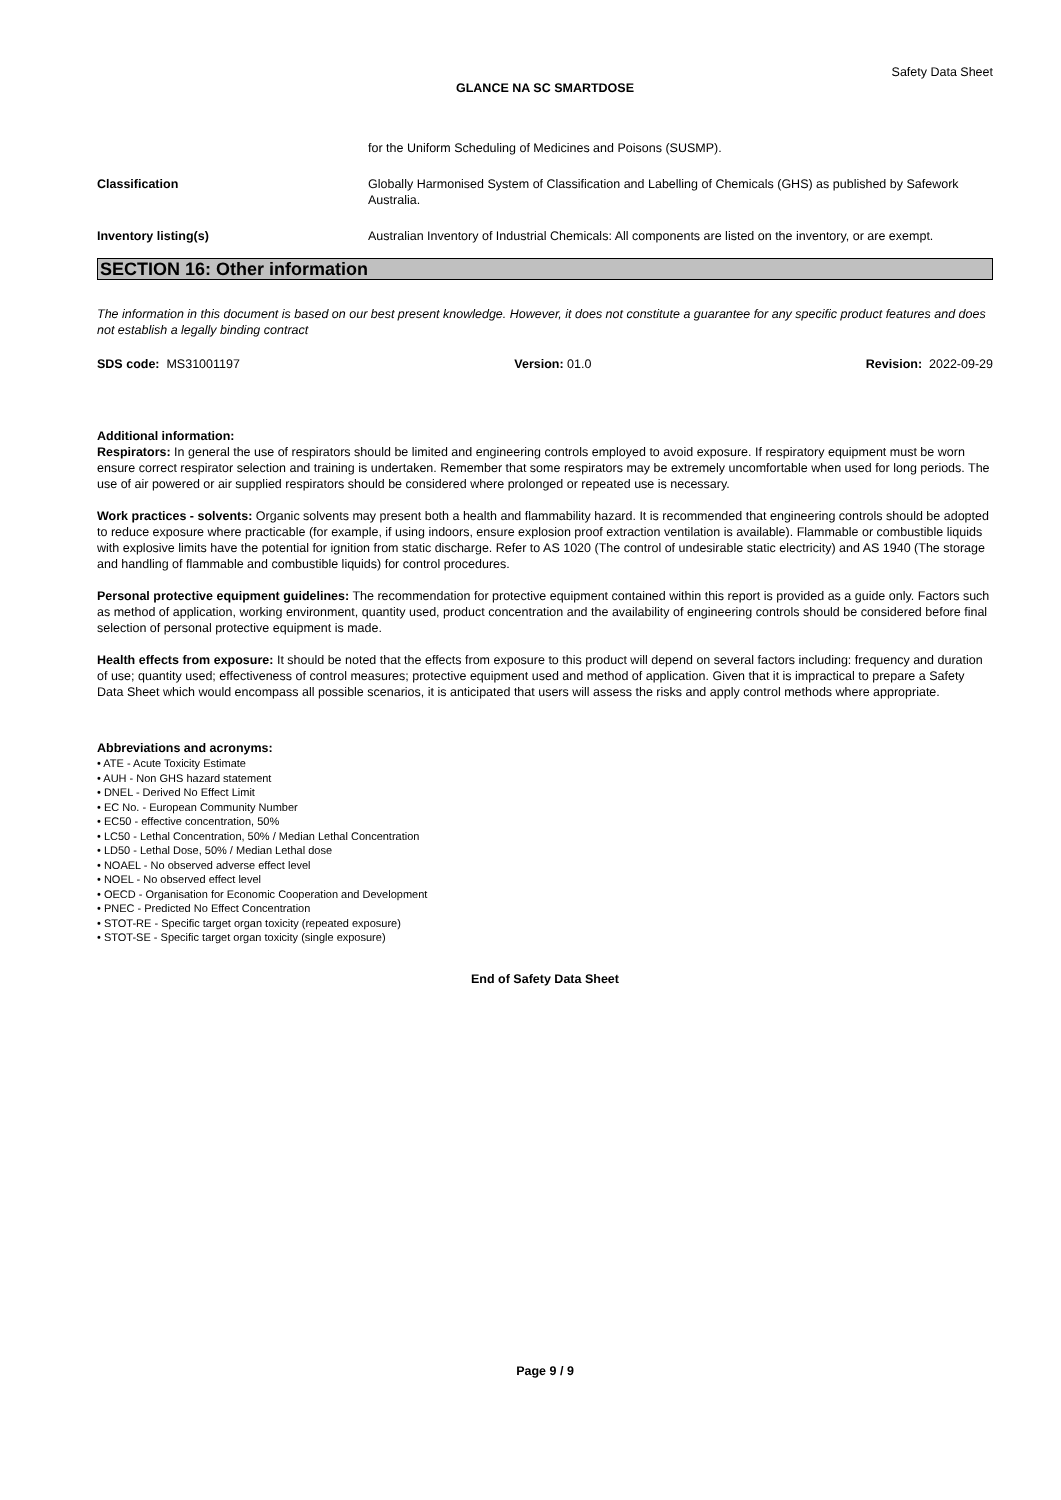Safety Data Sheet
GLANCE NA SC SMARTDOSE
for the Uniform Scheduling of Medicines and Poisons (SUSMP).
Classification Globally Harmonised System of Classification and Labelling of Chemicals (GHS) as published by Safework Australia.
Inventory listing(s) Australian Inventory of Industrial Chemicals: All components are listed on the inventory, or are exempt.
SECTION 16: Other information
The information in this document is based on our best present knowledge. However, it does not constitute a guarantee for any specific product features and does not establish a legally binding contract
SDS code: MS31001197 Version: 01.0 Revision: 2022-09-29
Additional information:
Respirators: In general the use of respirators should be limited and engineering controls employed to avoid exposure. If respiratory equipment must be worn ensure correct respirator selection and training is undertaken. Remember that some respirators may be extremely uncomfortable when used for long periods. The use of air powered or air supplied respirators should be considered where prolonged or repeated use is necessary.
Work practices - solvents: Organic solvents may present both a health and flammability hazard. It is recommended that engineering controls should be adopted to reduce exposure where practicable (for example, if using indoors, ensure explosion proof extraction ventilation is available). Flammable or combustible liquids with explosive limits have the potential for ignition from static discharge. Refer to AS 1020 (The control of undesirable static electricity) and AS 1940 (The storage and handling of flammable and combustible liquids) for control procedures.
Personal protective equipment guidelines: The recommendation for protective equipment contained within this report is provided as a guide only. Factors such as method of application, working environment, quantity used, product concentration and the availability of engineering controls should be considered before final selection of personal protective equipment is made.
Health effects from exposure: It should be noted that the effects from exposure to this product will depend on several factors including: frequency and duration of use; quantity used; effectiveness of control measures; protective equipment used and method of application. Given that it is impractical to prepare a Safety Data Sheet which would encompass all possible scenarios, it is anticipated that users will assess the risks and apply control methods where appropriate.
Abbreviations and acronyms:
• ATE - Acute Toxicity Estimate
• AUH - Non GHS hazard statement
• DNEL - Derived No Effect Limit
• EC No. - European Community Number
• EC50 - effective concentration, 50%
• LC50 - Lethal Concentration, 50% / Median Lethal Concentration
• LD50 - Lethal Dose, 50% / Median Lethal dose
• NOAEL - No observed adverse effect level
• NOEL - No observed effect level
• OECD - Organisation for Economic Cooperation and Development
• PNEC - Predicted No Effect Concentration
• STOT-RE - Specific target organ toxicity (repeated exposure)
• STOT-SE - Specific target organ toxicity (single exposure)
End of Safety Data Sheet
Page 9 / 9